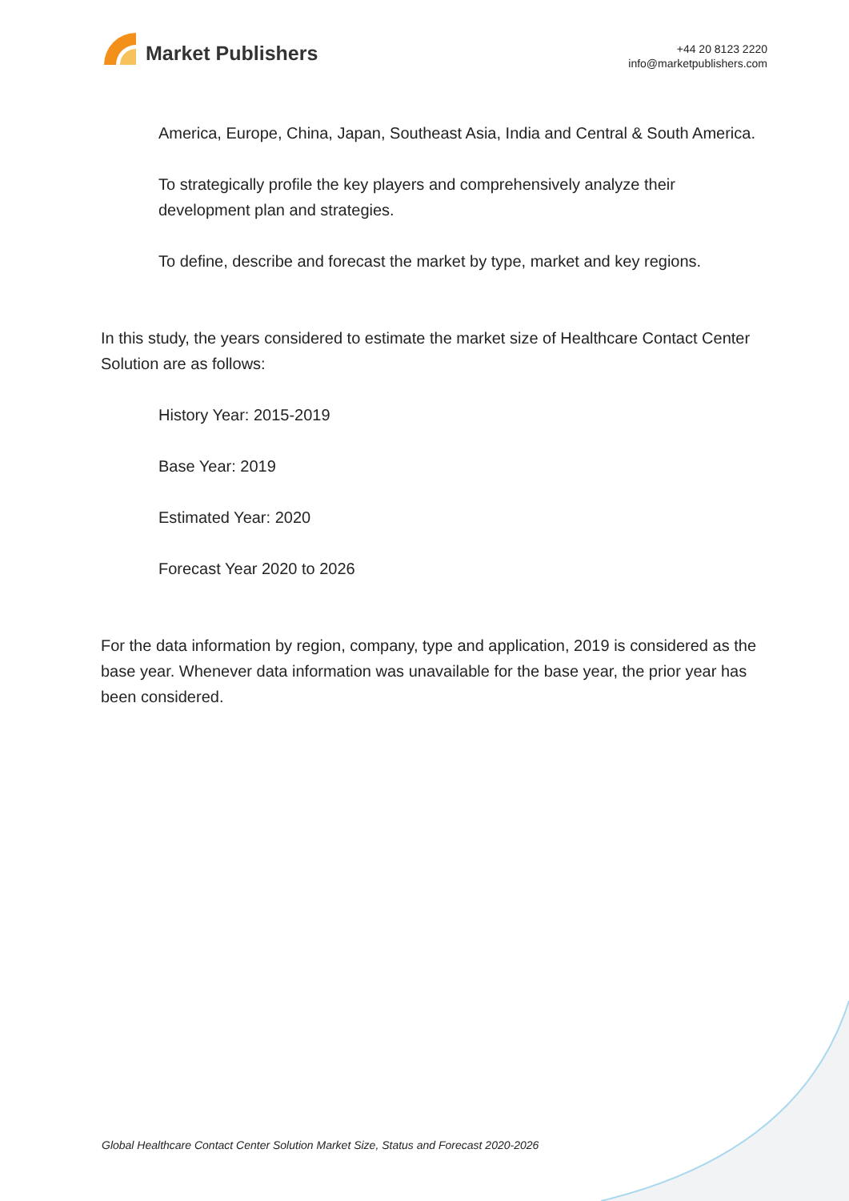Market Publishers
+44 20 8123 2220
info@marketpublishers.com
America, Europe, China, Japan, Southeast Asia, India and Central & South America.
To strategically profile the key players and comprehensively analyze their development plan and strategies.
To define, describe and forecast the market by type, market and key regions.
In this study, the years considered to estimate the market size of Healthcare Contact Center Solution are as follows:
History Year: 2015-2019
Base Year: 2019
Estimated Year: 2020
Forecast Year 2020 to 2026
For the data information by region, company, type and application, 2019 is considered as the base year. Whenever data information was unavailable for the base year, the prior year has been considered.
Global Healthcare Contact Center Solution Market Size, Status and Forecast 2020-2026